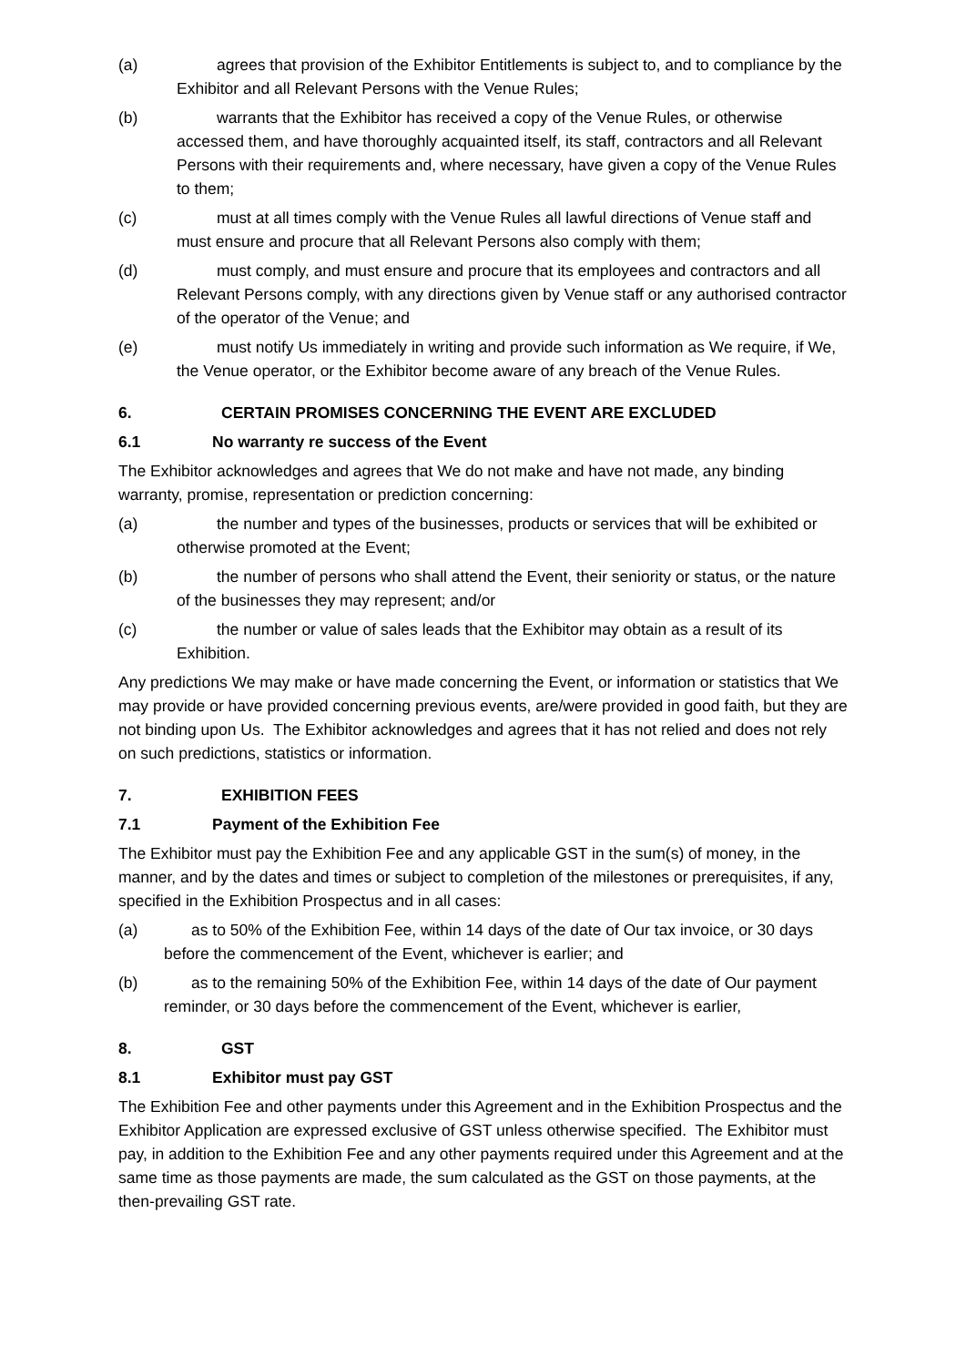(a) agrees that provision of the Exhibitor Entitlements is subject to, and to compliance by the Exhibitor and all Relevant Persons with the Venue Rules;
(b) warrants that the Exhibitor has received a copy of the Venue Rules, or otherwise accessed them, and have thoroughly acquainted itself, its staff, contractors and all Relevant Persons with their requirements and, where necessary, have given a copy of the Venue Rules to them;
(c) must at all times comply with the Venue Rules all lawful directions of Venue staff and must ensure and procure that all Relevant Persons also comply with them;
(d) must comply, and must ensure and procure that its employees and contractors and all Relevant Persons comply, with any directions given by Venue staff or any authorised contractor of the operator of the Venue; and
(e) must notify Us immediately in writing and provide such information as We require, if We, the Venue operator, or the Exhibitor become aware of any breach of the Venue Rules.
6. CERTAIN PROMISES CONCERNING THE EVENT ARE EXCLUDED
6.1 No warranty re success of the Event
The Exhibitor acknowledges and agrees that We do not make and have not made, any binding warranty, promise, representation or prediction concerning:
(a) the number and types of the businesses, products or services that will be exhibited or otherwise promoted at the Event;
(b) the number of persons who shall attend the Event, their seniority or status, or the nature of the businesses they may represent; and/or
(c) the number or value of sales leads that the Exhibitor may obtain as a result of its Exhibition.
Any predictions We may make or have made concerning the Event, or information or statistics that We may provide or have provided concerning previous events, are/were provided in good faith, but they are not binding upon Us. The Exhibitor acknowledges and agrees that it has not relied and does not rely on such predictions, statistics or information.
7. EXHIBITION FEES
7.1 Payment of the Exhibition Fee
The Exhibitor must pay the Exhibition Fee and any applicable GST in the sum(s) of money, in the manner, and by the dates and times or subject to completion of the milestones or prerequisites, if any, specified in the Exhibition Prospectus and in all cases:
(a) as to 50% of the Exhibition Fee, within 14 days of the date of Our tax invoice, or 30 days before the commencement of the Event, whichever is earlier; and
(b) as to the remaining 50% of the Exhibition Fee, within 14 days of the date of Our payment reminder, or 30 days before the commencement of the Event, whichever is earlier,
8. GST
8.1 Exhibitor must pay GST
The Exhibition Fee and other payments under this Agreement and in the Exhibition Prospectus and the Exhibitor Application are expressed exclusive of GST unless otherwise specified. The Exhibitor must pay, in addition to the Exhibition Fee and any other payments required under this Agreement and at the same time as those payments are made, the sum calculated as the GST on those payments, at the then-prevailing GST rate.